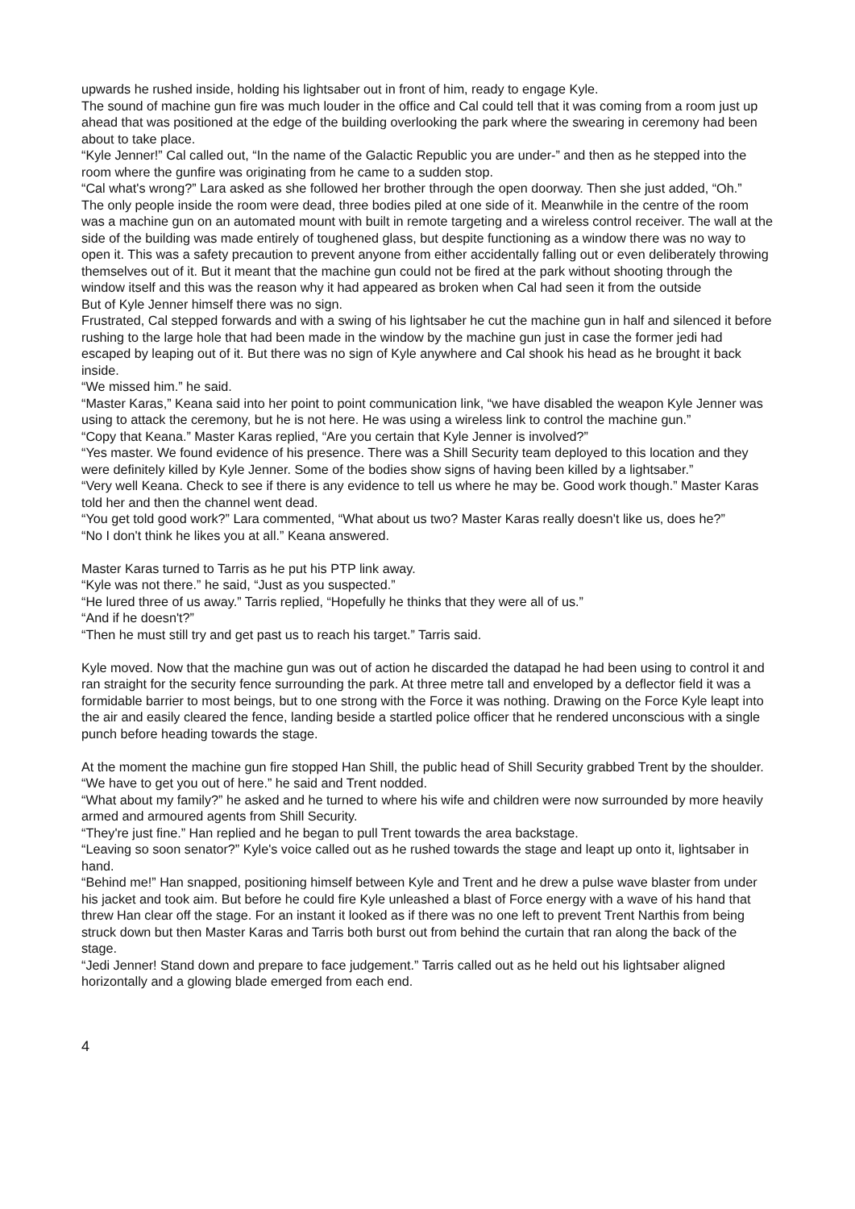upwards he rushed inside, holding his lightsaber out in front of him, ready to engage Kyle.
The sound of machine gun fire was much louder in the office and Cal could tell that it was coming from a room just up ahead that was positioned at the edge of the building overlooking the park where the swearing in ceremony had been about to take place.
“Kyle Jenner!” Cal called out, “In the name of the Galactic Republic you are under-” and then as he stepped into the room where the gunfire was originating from he came to a sudden stop.
“Cal what's wrong?” Lara asked as she followed her brother through the open doorway. Then she just added, “Oh.”
The only people inside the room were dead, three bodies piled at one side of it. Meanwhile in the centre of the room was a machine gun on an automated mount with built in remote targeting and a wireless control receiver. The wall at the side of the building was made entirely of toughened glass, but despite functioning as a window there was no way to open it. This was a safety precaution to prevent anyone from either accidentally falling out or even deliberately throwing themselves out of it. But it meant that the machine gun could not be fired at the park without shooting through the window itself and this was the reason why it had appeared as broken when Cal had seen it from the outside
But of Kyle Jenner himself there was no sign.
Frustrated, Cal stepped forwards and with a swing of his lightsaber he cut the machine gun in half and silenced it before rushing to the large hole that had been made in the window by the machine gun just in case the former jedi had escaped by leaping out of it. But there was no sign of Kyle anywhere and Cal shook his head as he brought it back inside.
“We missed him.” he said.
“Master Karas,” Keana said into her point to point communication link, “we have disabled the weapon Kyle Jenner was using to attack the ceremony, but he is not here. He was using a wireless link to control the machine gun.”
“Copy that Keana.” Master Karas replied, “Are you certain that Kyle Jenner is involved?”
“Yes master. We found evidence of his presence. There was a Shill Security team deployed to this location and they were definitely killed by Kyle Jenner. Some of the bodies show signs of having been killed by a lightsaber.”
“Very well Keana. Check to see if there is any evidence to tell us where he may be. Good work though.” Master Karas told her and then the channel went dead.
“You get told good work?” Lara commented, “What about us two? Master Karas really doesn't like us, does he?”
“No I don't think he likes you at all.” Keana answered.
Master Karas turned to Tarris as he put his PTP link away.
“Kyle was not there.” he said, “Just as you suspected.”
“He lured three of us away.” Tarris replied, “Hopefully he thinks that they were all of us.”
“And if he doesn't?”
“Then he must still try and get past us to reach his target.” Tarris said.
Kyle moved. Now that the machine gun was out of action he discarded the datapad he had been using to control it and ran straight for the security fence surrounding the park. At three metre tall and enveloped by a deflector field it was a formidable barrier to most beings, but to one strong with the Force it was nothing. Drawing on the Force Kyle leapt into the air and easily cleared the fence, landing beside a startled police officer that he rendered unconscious with a single punch before heading towards the stage.
At the moment the machine gun fire stopped Han Shill, the public head of Shill Security grabbed Trent by the shoulder.
“We have to get you out of here.” he said and Trent nodded.
“What about my family?” he asked and he turned to where his wife and children were now surrounded by more heavily armed and armoured agents from Shill Security.
“They're just fine.” Han replied and he began to pull Trent towards the area backstage.
“Leaving so soon senator?” Kyle's voice called out as he rushed towards the stage and leapt up onto it, lightsaber in hand.
“Behind me!” Han snapped, positioning himself between Kyle and Trent and he drew a pulse wave blaster from under his jacket and took aim. But before he could fire Kyle unleashed a blast of Force energy with a wave of his hand that threw Han clear off the stage. For an instant it looked as if there was no one left to prevent Trent Narthis from being struck down but then Master Karas and Tarris both burst out from behind the curtain that ran along the back of the stage.
“Jedi Jenner! Stand down and prepare to face judgement.” Tarris called out as he held out his lightsaber aligned horizontally and a glowing blade emerged from each end.
4